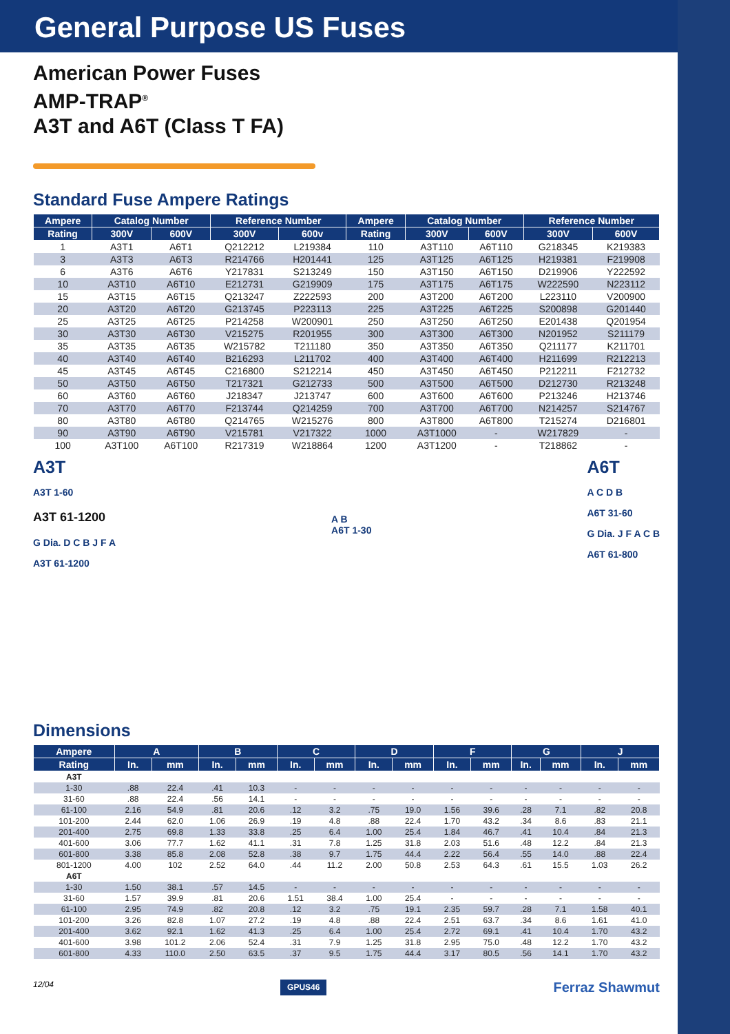General Purpose US Fuses
American Power Fuses
AMP-TRAP<sup>®</sup>
A3T and A6T (Class T FA)
Standard Fuse Ampere Ratings
| Ampere | Catalog Number | | Reference Number | | Ampere | Catalog Number | | Reference Number | |
| --- | --- | --- | --- | --- | --- | --- | --- | --- | --- |
| Rating | 300V | 600V | 300V | 600v | Rating | 300V | 600V | 300V | 600V |
| 1 | A3T1 | A6T1 | Q212212 | L219384 | 110 | A3T110 | A6T110 | G218345 | K219383 |
| 3 | A3T3 | A6T3 | R214766 | H201441 | 125 | A3T125 | A6T125 | H219381 | F219908 |
| 6 | A3T6 | A6T6 | Y217831 | S213249 | 150 | A3T150 | A6T150 | D219906 | Y222592 |
| 10 | A3T10 | A6T10 | E212731 | G219909 | 175 | A3T175 | A6T175 | W222590 | N223112 |
| 15 | A3T15 | A6T15 | Q213247 | Z222593 | 200 | A3T200 | A6T200 | L223110 | V200900 |
| 20 | A3T20 | A6T20 | G213745 | P223113 | 225 | A3T225 | A6T225 | S200898 | G201440 |
| 25 | A3T25 | A6T25 | P214258 | W200901 | 250 | A3T250 | A6T250 | E201438 | Q201954 |
| 30 | A3T30 | A6T30 | V215275 | R201955 | 300 | A3T300 | A6T300 | N201952 | S211179 |
| 35 | A3T35 | A6T35 | W215782 | T211180 | 350 | A3T350 | A6T350 | Q211177 | K211701 |
| 40 | A3T40 | A6T40 | B216293 | L211702 | 400 | A3T400 | A6T400 | H211699 | R212213 |
| 45 | A3T45 | A6T45 | C216800 | S212214 | 450 | A3T450 | A6T450 | P212211 | F212732 |
| 50 | A3T50 | A6T50 | T217321 | G212733 | 500 | A3T500 | A6T500 | D212730 | R213248 |
| 60 | A3T60 | A6T60 | J218347 | J213747 | 600 | A3T600 | A6T600 | P213246 | H213746 |
| 70 | A3T70 | A6T70 | F213744 | Q214259 | 700 | A3T700 | A6T700 | N214257 | S214767 |
| 80 | A3T80 | A6T80 | Q214765 | W215276 | 800 | A3T800 | A6T800 | T215274 | D216801 |
| 90 | A3T90 | A6T90 | V215781 | V217322 | 1000 | A3T1000 | - | W217829 | - |
| 100 | A3T100 | A6T100 | R217319 | W218864 | 1200 | A3T1200 | - | T218862 | - |
A3T
A3T 1-60
A3T 61-1200
G Dia. D C B J F A
A3T 61-1200
A B
A6T 1-30
A6T
A C D B
A6T 31-60
G Dia. J F A C B
A6T 61-800
Dimensions
| Ampere | A | | B | | C | | D | | F | | G | | J | |
| --- | --- | --- | --- | --- | --- | --- | --- | --- | --- | --- | --- | --- | --- | --- |
| Rating | In. | mm | In. | mm | In. | mm | In. | mm | In. | mm | In. | mm | In. | mm |
| A3T | | | | | | | | | | | | | | |
| 1-30 | .88 | 22.4 | .41 | 10.3 | - | - | - | - | - | - | - | - | - | - |
| 31-60 | .88 | 22.4 | .56 | 14.1 | - | - | - | - | - | - | - | - | - | - |
| 61-100 | 2.16 | 54.9 | .81 | 20.6 | .12 | 3.2 | .75 | 19.0 | 1.56 | 39.6 | .28 | 7.1 | .82 | 20.8 |
| 101-200 | 2.44 | 62.0 | 1.06 | 26.9 | .19 | 4.8 | .88 | 22.4 | 1.70 | 43.2 | .34 | 8.6 | .83 | 21.1 |
| 201-400 | 2.75 | 69.8 | 1.33 | 33.8 | .25 | 6.4 | 1.00 | 25.4 | 1.84 | 46.7 | .41 | 10.4 | .84 | 21.3 |
| 401-600 | 3.06 | 77.7 | 1.62 | 41.1 | .31 | 7.8 | 1.25 | 31.8 | 2.03 | 51.6 | .48 | 12.2 | .84 | 21.3 |
| 601-800 | 3.38 | 85.8 | 2.08 | 52.8 | .38 | 9.7 | 1.75 | 44.4 | 2.22 | 56.4 | .55 | 14.0 | .88 | 22.4 |
| 801-1200 | 4.00 | 102 | 2.52 | 64.0 | .44 | 11.2 | 2.00 | 50.8 | 2.53 | 64.3 | .61 | 15.5 | 1.03 | 26.2 |
| A6T | | | | | | | | | | | | | | |
| 1-30 | 1.50 | 38.1 | .57 | 14.5 | - | - | - | - | - | - | - | - | - | - |
| 31-60 | 1.57 | 39.9 | .81 | 20.6 | 1.51 | 38.4 | 1.00 | 25.4 | - | - | - | - | - | - |
| 61-100 | 2.95 | 74.9 | .82 | 20.8 | .12 | 3.2 | .75 | 19.1 | 2.35 | 59.7 | .28 | 7.1 | 1.58 | 40.1 |
| 101-200 | 3.26 | 82.8 | 1.07 | 27.2 | .19 | 4.8 | .88 | 22.4 | 2.51 | 63.7 | .34 | 8.6 | 1.61 | 41.0 |
| 201-400 | 3.62 | 92.1 | 1.62 | 41.3 | .25 | 6.4 | 1.00 | 25.4 | 2.72 | 69.1 | .41 | 10.4 | 1.70 | 43.2 |
| 401-600 | 3.98 | 101.2 | 2.06 | 52.4 | .31 | 7.9 | 1.25 | 31.8 | 2.95 | 75.0 | .48 | 12.2 | 1.70 | 43.2 |
| 601-800 | 4.33 | 110.0 | 2.50 | 63.5 | .37 | 9.5 | 1.75 | 44.4 | 3.17 | 80.5 | .56 | 14.1 | 1.70 | 43.2 |
12/04 GPUS46 Ferraz Shawmut